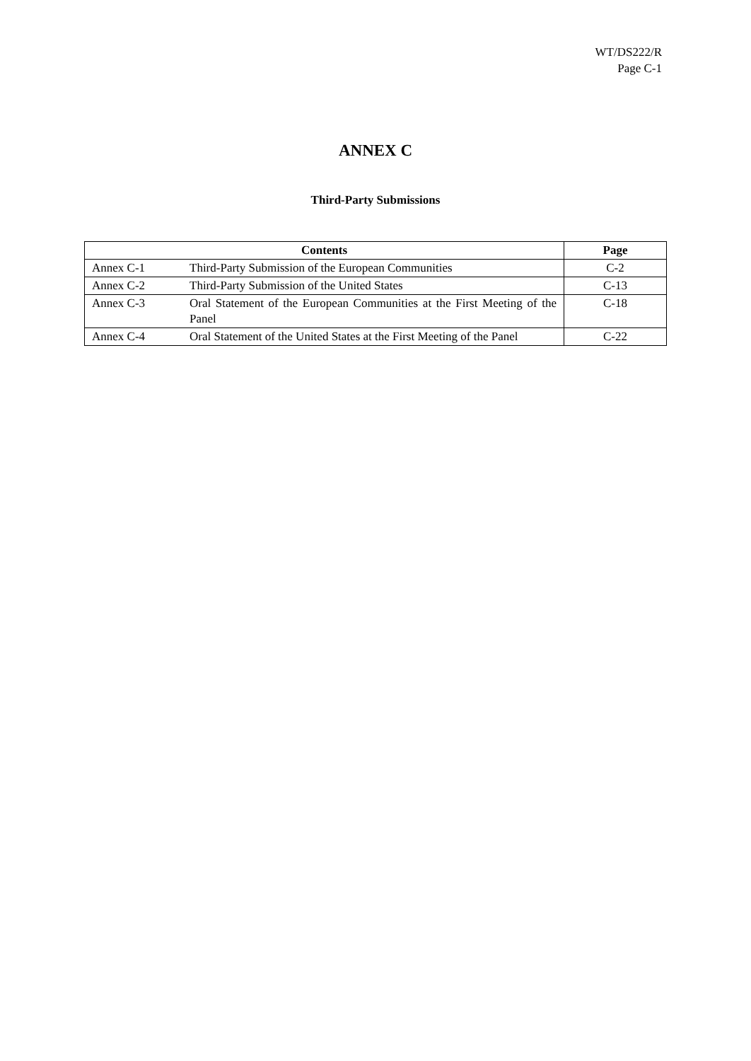WT/DS222/R
Page C-1
ANNEX C
Third-Party Submissions
| Contents | | Page |
| --- | --- | --- |
| Annex C-1 | Third-Party Submission of the European Communities | C-2 |
| Annex C-2 | Third-Party Submission of the United States | C-13 |
| Annex C-3 | Oral Statement of the European Communities at the First Meeting of the Panel | C-18 |
| Annex C-4 | Oral Statement of the United States at the First Meeting of the Panel | C-22 |